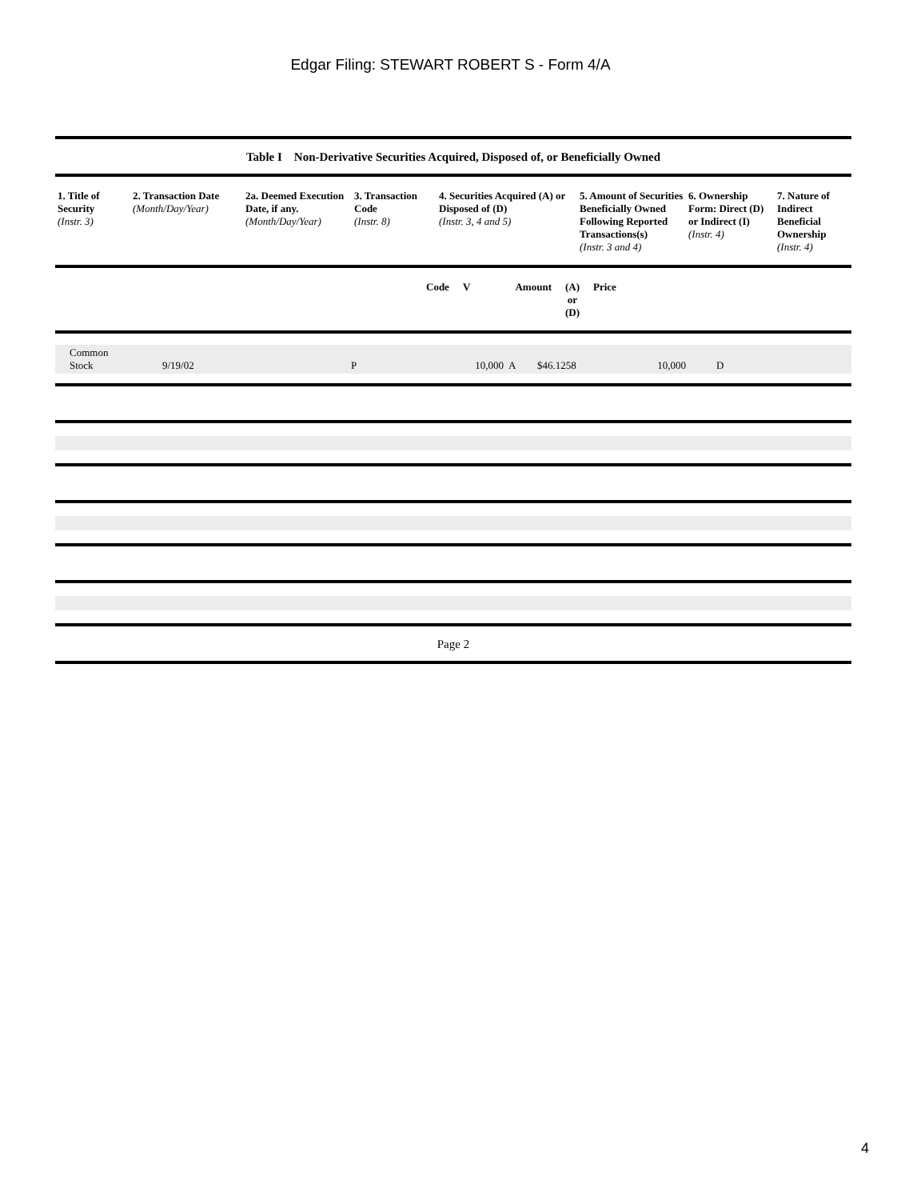Edgar Filing: STEWART ROBERT S - Form 4/A
Table I Non-Derivative Securities Acquired, Disposed of, or Beneficially Owned
| 1. Title of Security (Instr. 3) | 2. Transaction Date (Month/Day/Year) | 2a. Deemed Execution Date, if any. (Month/Day/Year) | 3. Transaction Code (Instr. 8) | 4. Securities Acquired (A) or Disposed of (D) (Instr. 3, 4 and 5) | 5. Amount of Securities Beneficially Owned Following Reported Transactions(s) (Instr. 3 and 4) | 6. Ownership Form: Direct (D) or Indirect (I) (Instr. 4) | 7. Nature of Indirect Beneficial Ownership (Instr. 4) |
| --- | --- | --- | --- | --- | --- | --- | --- |
| | Code | V | Amount | (A) or (D) | Price | |
| --- | --- | --- | --- | --- | --- | --- |
| Common Stock | 9/19/02 | P | 10,000 | A | $46.1258 | 10,000 | D |
Page 2
4